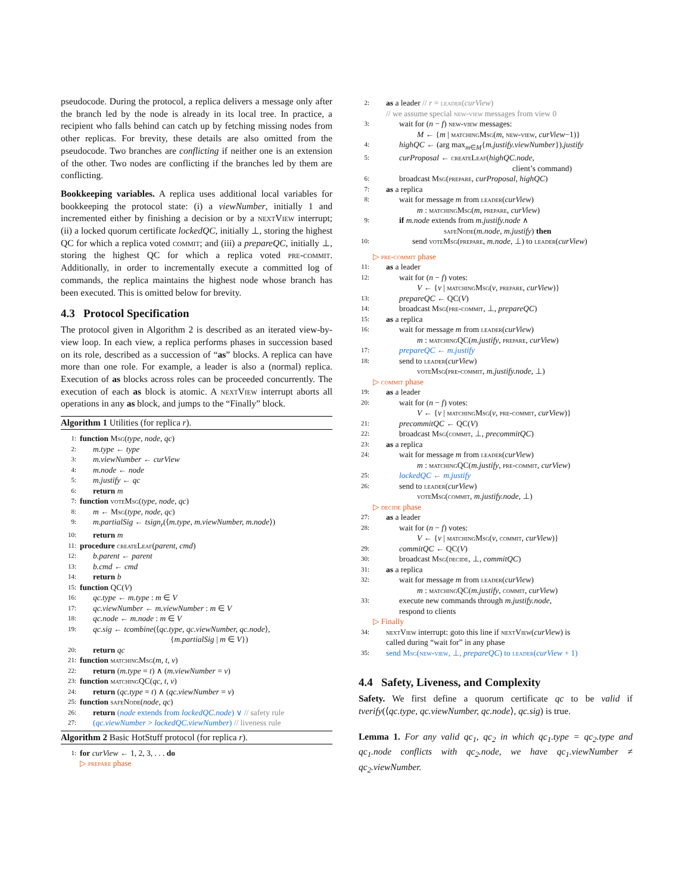pseudocode. During the protocol, a replica delivers a message only after the branch led by the node is already in its local tree. In practice, a recipient who falls behind can catch up by fetching missing nodes from other replicas. For brevity, these details are also omitted from the pseudocode. Two branches are conflicting if neither one is an extension of the other. Two nodes are conflicting if the branches led by them are conflicting.
Bookkeeping variables. A replica uses additional local variables for bookkeeping the protocol state: (i) a viewNumber, initially 1 and incremented either by finishing a decision or by a nextView interrupt; (ii) a locked quorum certificate lockedQC, initially ⊥, storing the highest QC for which a replica voted commit; and (iii) a prepareQC, initially ⊥, storing the highest QC for which a replica voted pre-commit. Additionally, in order to incrementally execute a committed log of commands, the replica maintains the highest node whose branch has been executed. This is omitted below for brevity.
4.3 Protocol Specification
The protocol given in Algorithm 2 is described as an iterated view-by-view loop. In each view, a replica performs phases in succession based on its role, described as a succession of “as” blocks. A replica can have more than one role. For example, a leader is also a (normal) replica. Execution of as blocks across roles can be proceeded concurrently. The execution of each as block is atomic. A nextView interrupt aborts all operations in any as block, and jumps to the “Finally” block.
Algorithm 1 Utilities (for replica r).
1: function Msg(type, node, qc)
2: m.type ← type
3: m.viewNumber ← curView
4: m.node ← node
5: m.justify ← qc
6: return m
7: function voteMsg(type, node, qc)
8: m ← Msg(type, node, qc)
9: m.partialSig ← tsign<sub>r</sub>(⟨m.type, m.viewNumber, m.node⟩)
10: return m
11: procedure createLeaf(parent, cmd)
12: b.parent ← parent
13: b.cmd ← cmd
14: return b
15: function QC(V)
16: qc.type ← m.type : m ∈ V
17: qc.viewNumber ← m.viewNumber : m ∈ V
18: qc.node ← m.node : m ∈ V
19: qc.sig ← tcombine(⟨qc.type, qc.viewNumber, qc.node⟩,
{m.partialSig | m ∈ V})
20: return qc
21: function matchingMsg(m, t, v)
22: return (m.type = t) ∧ (m.viewNumber = v)
23: function matchingQC(qc, t, v)
24: return (qc.type = t) ∧ (qc.viewNumber = v)
25: function safeNode(node, qc)
26: return (node extends from lockedQC.node) ∨ // safety rule
27: (qc.viewNumber > lockedQC.viewNumber) // liveness rule
Algorithm 2 Basic HotStuff protocol (for replica r).
1: for curView ← 1, 2, 3, . . . do
▷ prepare phase
2: as a leader // r = leader(curView)
// we assume special new-view messages from view 0
3: wait for (n − f) new-view messages:
M ← {m | matchingMsg(m, new-view, curView−1)}
4: highQC ← (arg max<sub>m∈M</sub>{m.justify.viewNumber}).justify
5: curProposal ← createLeaf(highQC.node,
client’s command)
6: broadcast Msg(prepare, curProposal, highQC)
7: as a replica
8: wait for message m from leader(curView)
m : matchingMsg(m, prepare, curView)
9: if m.node extends from m.justify.node ∧
safeNode(m.node, m.justify) then
10: send voteMsg(prepare, m.node, ⊥) to leader(curView)
▷ pre-commit phase
11: as a leader
12: wait for (n − f) votes:
V ← {v | matchingMsg(v, prepare, curView)}
13: prepareQC ← QC(V)
14: broadcast Msg(pre-commit, ⊥, prepareQC)
15: as a replica
16: wait for message m from leader(curView)
m : matchingQC(m.justify, prepare, curView)
17: prepareQC ← m.justify
18: send to leader(curView)
voteMsg(pre-commit, m.justify.node, ⊥)
▷ commit phase
19: as a leader
20: wait for (n − f) votes:
V ← {v | matchingMsg(v, pre-commit, curView)}
21: precommitQC ← QC(V)
22: broadcast Msg(commit, ⊥, precommitQC)
23: as a replica
24: wait for message m from leader(curView)
m : matchingQC(m.justify, pre-commit, curView)
25: lockedQC ← m.justify
26: send to leader(curView)
voteMsg(commit, m.justify.node, ⊥)
▷ decide phase
27: as a leader
28: wait for (n − f) votes:
V ← {v | matchingMsg(v, commit, curView)}
29: commitQC ← QC(V)
30: broadcast Msg(decide, ⊥, commitQC)
31: as a replica
32: wait for message m from leader(curView)
m : matchingQC(m.justify, commit, curView)
33: execute new commands through m.justify.node,
respond to clients
▷ Finally
34: nextView interrupt: goto this line if nextView(curView) is
called during “wait for” in any phase
35: send Msg(new-view, ⊥, prepareQC) to leader(curView + 1)
4.4 Safety, Liveness, and Complexity
Safety. We first define a quorum certificate qc to be valid if tverify(⟨qc.type, qc.viewNumber, qc.node⟩, qc.sig) is true.
Lemma 1. For any valid qc<sub>1</sub>, qc<sub>2</sub> in which qc<sub>1</sub>.type = qc<sub>2</sub>.type and qc<sub>1</sub>.node conflicts with qc<sub>2</sub>.node, we have qc<sub>1</sub>.viewNumber ≠ qc<sub>2</sub>.viewNumber.